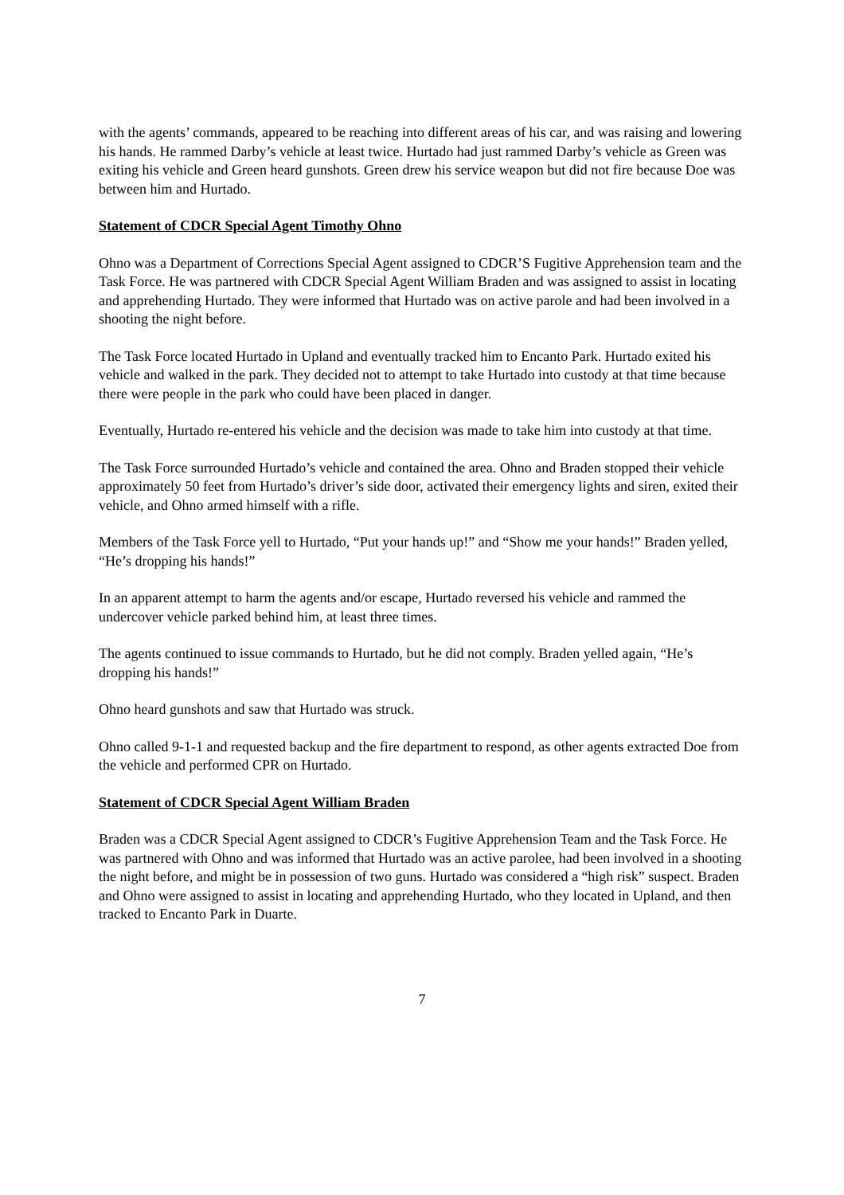with the agents’ commands, appeared to be reaching into different areas of his car, and was raising and lowering his hands. He rammed Darby’s vehicle at least twice. Hurtado had just rammed Darby’s vehicle as Green was exiting his vehicle and Green heard gunshots. Green drew his service weapon but did not fire because Doe was between him and Hurtado.
Statement of CDCR Special Agent Timothy Ohno
Ohno was a Department of Corrections Special Agent assigned to CDCR’S Fugitive Apprehension team and the Task Force. He was partnered with CDCR Special Agent William Braden and was assigned to assist in locating and apprehending Hurtado. They were informed that Hurtado was on active parole and had been involved in a shooting the night before.
The Task Force located Hurtado in Upland and eventually tracked him to Encanto Park. Hurtado exited his vehicle and walked in the park. They decided not to attempt to take Hurtado into custody at that time because there were people in the park who could have been placed in danger.
Eventually, Hurtado re-entered his vehicle and the decision was made to take him into custody at that time.
The Task Force surrounded Hurtado’s vehicle and contained the area. Ohno and Braden stopped their vehicle approximately 50 feet from Hurtado’s driver’s side door, activated their emergency lights and siren, exited their vehicle, and Ohno armed himself with a rifle.
Members of the Task Force yell to Hurtado, “Put your hands up!” and “Show me your hands!” Braden yelled, “He’s dropping his hands!”
In an apparent attempt to harm the agents and/or escape, Hurtado reversed his vehicle and rammed the undercover vehicle parked behind him, at least three times.
The agents continued to issue commands to Hurtado, but he did not comply. Braden yelled again, “He’s dropping his hands!”
Ohno heard gunshots and saw that Hurtado was struck.
Ohno called 9-1-1 and requested backup and the fire department to respond, as other agents extracted Doe from the vehicle and performed CPR on Hurtado.
Statement of CDCR Special Agent William Braden
Braden was a CDCR Special Agent assigned to CDCR’s Fugitive Apprehension Team and the Task Force. He was partnered with Ohno and was informed that Hurtado was an active parolee, had been involved in a shooting the night before, and might be in possession of two guns. Hurtado was considered a “high risk” suspect. Braden and Ohno were assigned to assist in locating and apprehending Hurtado, who they located in Upland, and then tracked to Encanto Park in Duarte.
7